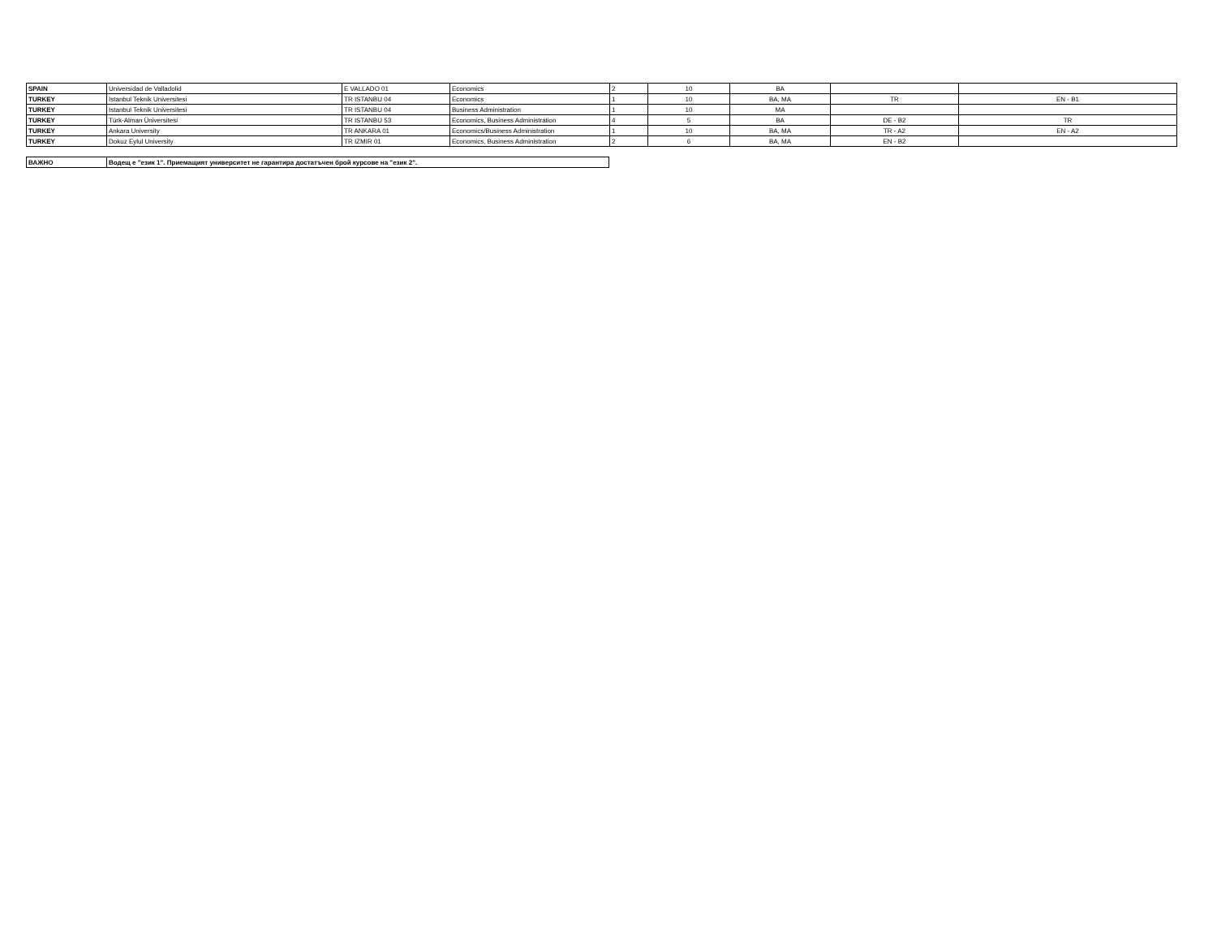| SPAIN | Universidad de Valladolid | E VALLADO 01 | Economics | 2 | 10 | BA | | |
| TURKEY | Istanbul Teknik Universitesi | TR ISTANBU 04 | Economics | 1 | 10 | BA, MA | TR | EN - B1 |
| TURKEY | Istanbul Teknik Universitesi | TR ISTANBU 04 | Business Administration | 1 | 10 | MA | | |
| TURKEY | Türk-Alman Üniversitesi | TR ISTANBU 53 | Economics, Business Administration | 4 | 5 | BA | DE - B2 | TR |
| TURKEY | Ankara University | TR ANKARA 01 | Economics/Business Administration | 1 | 10 | BA, MA | TR - A2 | EN - A2 |
| TURKEY | Dokuz Eylul University | TR IZMIR 01 | Economics, Business Administration | 2 | 6 | BA, MA | EN - B2 | |
| ВАЖНО | Водещ е "език 1". Приемащият университет не гарантира достатъчен брой курсове на "език 2". |